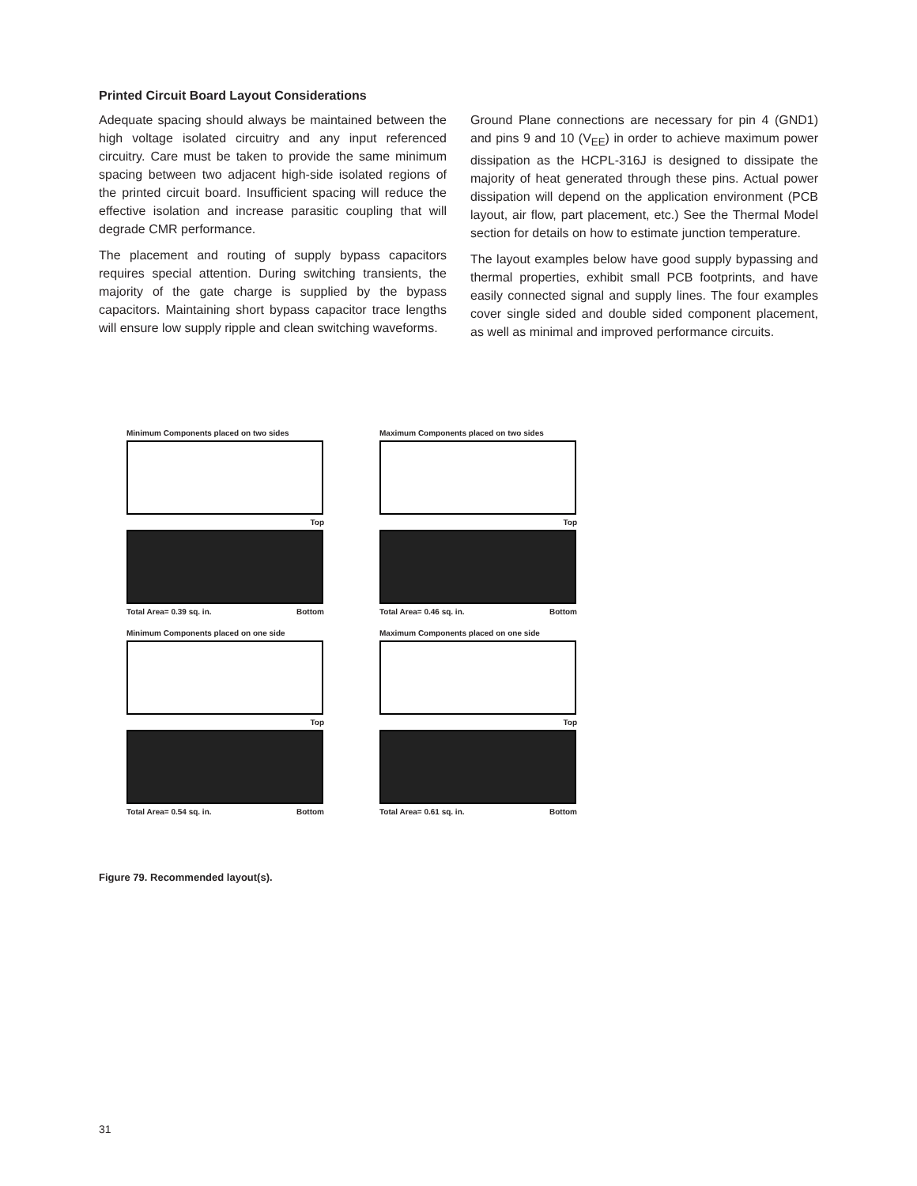Printed Circuit Board Layout Considerations
Adequate spacing should always be maintained between the high voltage isolated circuitry and any input referenced circuitry. Care must be taken to provide the same minimum spacing between two adjacent high-side isolated regions of the printed circuit board. Insufficient spacing will reduce the effective isolation and increase parasitic coupling that will degrade CMR performance.
The placement and routing of supply bypass capacitors requires special attention. During switching transients, the majority of the gate charge is supplied by the bypass capacitors. Maintaining short bypass capacitor trace lengths will ensure low supply ripple and clean switching waveforms.
Ground Plane connections are necessary for pin 4 (GND1) and pins 9 and 10 (V<sub>EE</sub>) in order to achieve maximum power dissipation as the HCPL-316J is designed to dissipate the majority of heat generated through these pins. Actual power dissipation will depend on the application environment (PCB layout, air flow, part placement, etc.) See the Thermal Model section for details on how to estimate junction temperature.
The layout examples below have good supply bypassing and thermal properties, exhibit small PCB footprints, and have easily connected signal and supply lines. The four examples cover single sided and double sided component placement, as well as minimal and improved performance circuits.
Minimum Components placed on two sides
Top
Total Area= 0.39 sq. in. Bottom
Maximum Components placed on two sides
Top
Total Area= 0.46 sq. in. Bottom
Minimum Components placed on one side
Top
Total Area= 0.54 sq. in. Bottom
Maximum Components placed on one side
Top
Total Area= 0.61 sq. in. Bottom
Figure 79. Recommended layout(s).
31